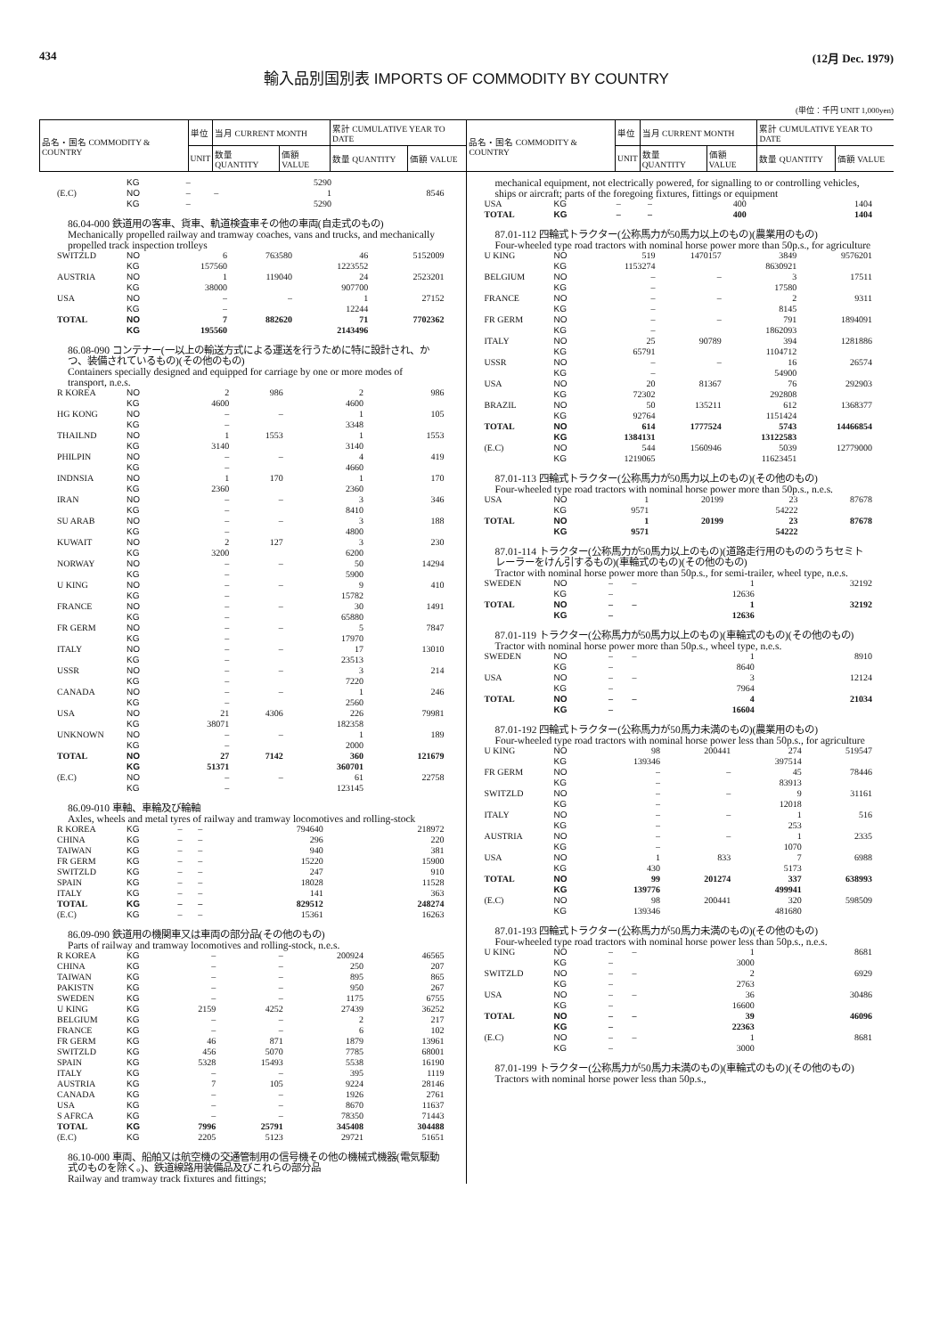434 (12月 Dec. 1979)
輸入品別国別表 IMPORTS OF COMMODITY BY COUNTRY
(単位：千円 UNIT 1,000yen)
| 品名・国名 COMMODITY & COUNTRY | 単位 | 当月 CURRENT MONTH | | 累計 CUMULATIVE YEAR TO DATE | | 品名・国名 COMMODITY & COUNTRY | 単位 | 当月 CURRENT MONTH | | 累計 CUMULATIVE YEAR TO DATE | |
| --- | --- | --- | --- | --- | --- | --- | --- | --- | --- | --- | --- |
| | UNIT | 数量 QUANTITY | 価額 VALUE | 数量 QUANTITY | 価額 VALUE | | UNIT | 数量 QUANTITY | 価額 VALUE | 数量 QUANTITY | 価額 VALUE |
| | KG | – | | 5290 | |
| (E.C) | NO | – | – | 1 | 8546 |
| | KG | – | | 5290 | |
86.04-000 鉄道用の客車、貨車、軌道検査車その他の車両(自走式のもの)
Mechanically propelled railway and tramway coaches, vans and trucks, and mechanically propelled track inspection trolleys
| SWITZLD | NO | 6 | 763580 | 46 | 5152009 |
| | KG | 157560 | | 1223552 | |
| AUSTRIA | NO | 1 | 119040 | 24 | 2523201 |
| | KG | 38000 | | 907700 | |
| USA | NO | – | – | 1 | 27152 |
| | KG | – | | 12244 | |
| TOTAL | NO | 7 | 882620 | 71 | 7702362 |
| | KG | 195560 | | 2143496 | |
86.08-090 コンテナー(一以上の輸送方式による運送を行うために特に設計され、かつ、装備されているもの)(その他のもの)
Containers specially designed and equipped for carriage by one or more modes of transport, n.e.s.
| R KOREA | NO | 2 | 986 | 2 | 986 |
| | KG | 4600 | | 4600 | |
| HG KONG | NO | – | – | 1 | 105 |
| | KG | – | | 3348 | |
| THAILND | NO | 1 | 1553 | 1 | 1553 |
| | KG | 3140 | | 3140 | |
| PHILPIN | NO | – | – | 4 | 419 |
| | KG | – | | 4660 | |
| INDNSIA | NO | 1 | 170 | 1 | 170 |
| | KG | 2360 | | 2360 | |
| IRAN | NO | – | – | 3 | 346 |
| | KG | – | | 8410 | |
| SU ARAB | NO | – | – | 3 | 188 |
| | KG | – | | 4800 | |
| KUWAIT | NO | 2 | 127 | 3 | 230 |
| | KG | 3200 | | 6200 | |
| NORWAY | NO | – | – | 50 | 14294 |
| | KG | – | | 5900 | |
| U KING | NO | – | – | 9 | 410 |
| | KG | – | | 15782 | |
| FRANCE | NO | – | – | 30 | 1491 |
| | KG | – | | 65880 | |
| FR GERM | NO | – | – | 5 | 7847 |
| | KG | – | | 17970 | |
| ITALY | NO | – | – | 17 | 13010 |
| | KG | – | | 23513 | |
| USSR | NO | – | – | 3 | 214 |
| | KG | – | | 7220 | |
| CANADA | NO | – | – | 1 | 246 |
| | KG | – | | 2560 | |
| USA | NO | 21 | 4306 | 226 | 79981 |
| | KG | 38071 | | 182358 | |
| UNKNOWN | NO | – | – | 1 | 189 |
| | KG | – | | 2000 | |
| TOTAL | NO | 27 | 7142 | 360 | 121679 |
| | KG | 51371 | | 360701 | |
| (E.C) | NO | – | – | 61 | 22758 |
| | KG | – | | 123145 | |
86.09-010 車軸、車輪及び輪軸
Axles, wheels and metal tyres of railway and tramway locomotives and rolling-stock
| R KOREA | KG | – | – | 794640 | 218972 |
| CHINA | KG | – | – | 296 | 220 |
| TAIWAN | KG | – | – | 940 | 381 |
| FR GERM | KG | – | – | 15220 | 15900 |
| SWITZLD | KG | – | – | 247 | 910 |
| SPAIN | KG | – | – | 18028 | 11528 |
| ITALY | KG | – | – | 141 | 363 |
| TOTAL | KG | – | – | 829512 | 248274 |
| (E.C) | KG | – | – | 15361 | 16263 |
86.09-090 鉄道用の機関車又は車両の部分品(その他のもの)
Parts of railway and tramway locomotives and rolling-stock, n.e.s.
| R KOREA | KG | – | – | 200924 | 46565 |
| CHINA | KG | – | – | 250 | 207 |
| TAIWAN | KG | – | – | 895 | 865 |
| PAKISTN | KG | – | – | 950 | 267 |
| SWEDEN | KG | – | – | 1175 | 6755 |
| U KING | KG | 2159 | 4252 | 27439 | 36252 |
| BELGIUM | KG | – | – | 2 | 217 |
| FRANCE | KG | – | – | 6 | 102 |
| FR GERM | KG | 46 | 871 | 1879 | 13961 |
| SWITZLD | KG | 456 | 5070 | 7785 | 68001 |
| SPAIN | KG | 5328 | 15493 | 5538 | 16190 |
| ITALY | KG | – | – | 395 | 1119 |
| AUSTRIA | KG | 7 | 105 | 9224 | 28146 |
| CANADA | KG | – | – | 1926 | 2761 |
| USA | KG | – | – | 8670 | 11637 |
| S AFRCA | KG | – | – | 78350 | 71443 |
| TOTAL | KG | 7996 | 25791 | 345408 | 304488 |
| (E.C) | KG | 2205 | 5123 | 29721 | 51651 |
86.10-000 車両、船舶又は航空機の交通管制用の信号機その他の機械式機器(電気駆動式のものを除く。)、鉄道線路用装備品及びこれらの部分品
Railway and tramway track fixtures and fittings;
mechanical equipment, not electrically powered, for signalling to or controlling vehicles, ships or aircraft; parts of the foregoing fixtures, fittings or equipment
| USA | KG | – | – | 400 | 1404 |
| TOTAL | KG | – | – | 400 | 1404 |
87.01-112 四輪式トラクター(公称馬力が50馬力以上のもの)(農業用のもの)
Four-wheeled type road tractors with nominal horse power more than 50p.s., for agriculture
| U KING | NO | 519 | 1470157 | 3849 | 9576201 |
| | KG | 1153274 | | 8630921 | |
| BELGIUM | NO | – | – | 3 | 17511 |
| | KG | – | | 17580 | |
| FRANCE | NO | – | – | 2 | 9311 |
| | KG | – | | 8145 | |
| FR GERM | NO | – | – | 791 | 1894091 |
| | KG | – | | 1862093 | |
| ITALY | NO | 25 | 90789 | 394 | 1281886 |
| | KG | 65791 | | 1104712 | |
| USSR | NO | – | – | 16 | 26574 |
| | KG | – | | 54900 | |
| USA | NO | 20 | 81367 | 76 | 292903 |
| | KG | 72302 | | 292808 | |
| BRAZIL | NO | 50 | 135211 | 612 | 1368377 |
| | KG | 92764 | | 1151424 | |
| TOTAL | NO | 614 | 1777524 | 5743 | 14466854 |
| | KG | 1384131 | | 13122583 | |
| (E.C) | NO | 544 | 1560946 | 5039 | 12779000 |
| | KG | 1219065 | | 11623451 | |
87.01-113 四輪式トラクター(公称馬力が50馬力以上のもの)(その他のもの)
Four-wheeled type road tractors with nominal horse power more than 50p.s., n.e.s.
| USA | NO | 1 | 20199 | 23 | 87678 |
| | KG | 9571 | | 54222 | |
| TOTAL | NO | 1 | 20199 | 23 | 87678 |
| | KG | 9571 | | 54222 | |
87.01-114 トラクター(公称馬力が50馬力以上のもの)(道路走行用のもののうちセミトレーラーをけん引するもの)(車輪式のもの)(その他のもの)
Tractor with nominal horse power more than 50p.s., for semi-trailer, wheel type, n.e.s.
| SWEDEN | NO | – | – | 1 | 32192 |
| | KG | – | | 12636 | |
| TOTAL | NO | – | – | 1 | 32192 |
| | KG | – | | 12636 | |
87.01-119 トラクター(公称馬力が50馬力以上のもの)(車輪式のもの)(その他のもの)
Tractor with nominal horse power more than 50p.s., wheel type, n.e.s.
| SWEDEN | NO | – | – | 1 | 8910 |
| | KG | – | | 8640 | |
| USA | NO | – | – | 3 | 12124 |
| | KG | – | | 7964 | |
| TOTAL | NO | – | – | 4 | 21034 |
| | KG | – | | 16604 | |
87.01-192 四輪式トラクター(公称馬力が50馬力未満のもの)(農業用のもの)
Four-wheeled type road tractors with nominal horse power less than 50p.s., for agriculture
| U KING | NO | 98 | 200441 | 274 | 519547 |
| | KG | 139346 | | 397514 | |
| FR GERM | NO | – | – | 45 | 78446 |
| | KG | – | | 83913 | |
| SWITZLD | NO | – | – | 9 | 31161 |
| | KG | – | | 12018 | |
| ITALY | NO | – | – | 1 | 516 |
| | KG | – | | 253 | |
| AUSTRIA | NO | – | – | 1 | 2335 |
| | KG | – | | 1070 | |
| USA | NO | 1 | 833 | 7 | 6988 |
| | KG | 430 | | 5173 | |
| TOTAL | NO | 99 | 201274 | 337 | 638993 |
| | KG | 139776 | | 499941 | |
| (E.C) | NO | 98 | 200441 | 320 | 598509 |
| | KG | 139346 | | 481680 | |
87.01-193 四輪式トラクター(公称馬力が50馬力未満のもの)(その他のもの)
Four-wheeled type road tractors with nominal horse power less than 50p.s., n.e.s.
| U KING | NO | – | – | 1 | 8681 |
| | KG | – | | 3000 | |
| SWITZLD | NO | – | – | 2 | 6929 |
| | KG | – | | 2763 | |
| USA | NO | – | – | 36 | 30486 |
| | KG | – | | 16600 | |
| TOTAL | NO | – | – | 39 | 46096 |
| | KG | – | | 22363 | |
| (E.C) | NO | – | – | 1 | 8681 |
| | KG | – | | 3000 | |
87.01-199 トラクター(公称馬力が50馬力未満のもの)(車輪式のもの)(その他のもの)
Tractors with nominal horse power less than 50p.s.,